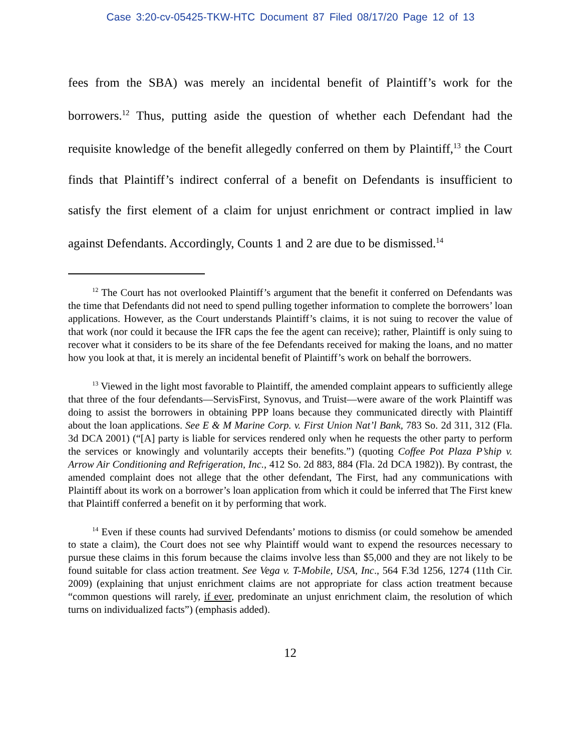Case 3:20-cv-05425-TKW-HTC Document 87 Filed 08/17/20 Page 12 of 13
fees from the SBA) was merely an incidental benefit of Plaintiff’s work for the borrowers.<sup>12</sup> Thus, putting aside the question of whether each Defendant had the requisite knowledge of the benefit allegedly conferred on them by Plaintiff,<sup>13</sup> the Court finds that Plaintiff’s indirect conferral of a benefit on Defendants is insufficient to satisfy the first element of a claim for unjust enrichment or contract implied in law against Defendants. Accordingly, Counts 1 and 2 are due to be dismissed.<sup>14</sup>
<sup>12</sup> The Court has not overlooked Plaintiff’s argument that the benefit it conferred on Defendants was the time that Defendants did not need to spend pulling together information to complete the borrowers’ loan applications. However, as the Court understands Plaintiff’s claims, it is not suing to recover the value of that work (nor could it because the IFR caps the fee the agent can receive); rather, Plaintiff is only suing to recover what it considers to be its share of the fee Defendants received for making the loans, and no matter how you look at that, it is merely an incidental benefit of Plaintiff’s work on behalf the borrowers.
<sup>13</sup> Viewed in the light most favorable to Plaintiff, the amended complaint appears to sufficiently allege that three of the four defendants—ServisFirst, Synovus, and Truist—were aware of the work Plaintiff was doing to assist the borrowers in obtaining PPP loans because they communicated directly with Plaintiff about the loan applications. See E & M Marine Corp. v. First Union Nat’l Bank, 783 So. 2d 311, 312 (Fla. 3d DCA 2001) (“[A] party is liable for services rendered only when he requests the other party to perform the services or knowingly and voluntarily accepts their benefits.”) (quoting Coffee Pot Plaza P’ship v. Arrow Air Conditioning and Refrigeration, Inc., 412 So. 2d 883, 884 (Fla. 2d DCA 1982)). By contrast, the amended complaint does not allege that the other defendant, The First, had any communications with Plaintiff about its work on a borrower’s loan application from which it could be inferred that The First knew that Plaintiff conferred a benefit on it by performing that work.
<sup>14</sup> Even if these counts had survived Defendants’ motions to dismiss (or could somehow be amended to state a claim), the Court does not see why Plaintiff would want to expend the resources necessary to pursue these claims in this forum because the claims involve less than $5,000 and they are not likely to be found suitable for class action treatment. See Vega v. T-Mobile, USA, Inc., 564 F.3d 1256, 1274 (11th Cir. 2009) (explaining that unjust enrichment claims are not appropriate for class action treatment because “common questions will rarely, if ever, predominate an unjust enrichment claim, the resolution of which turns on individualized facts”) (emphasis added).
12